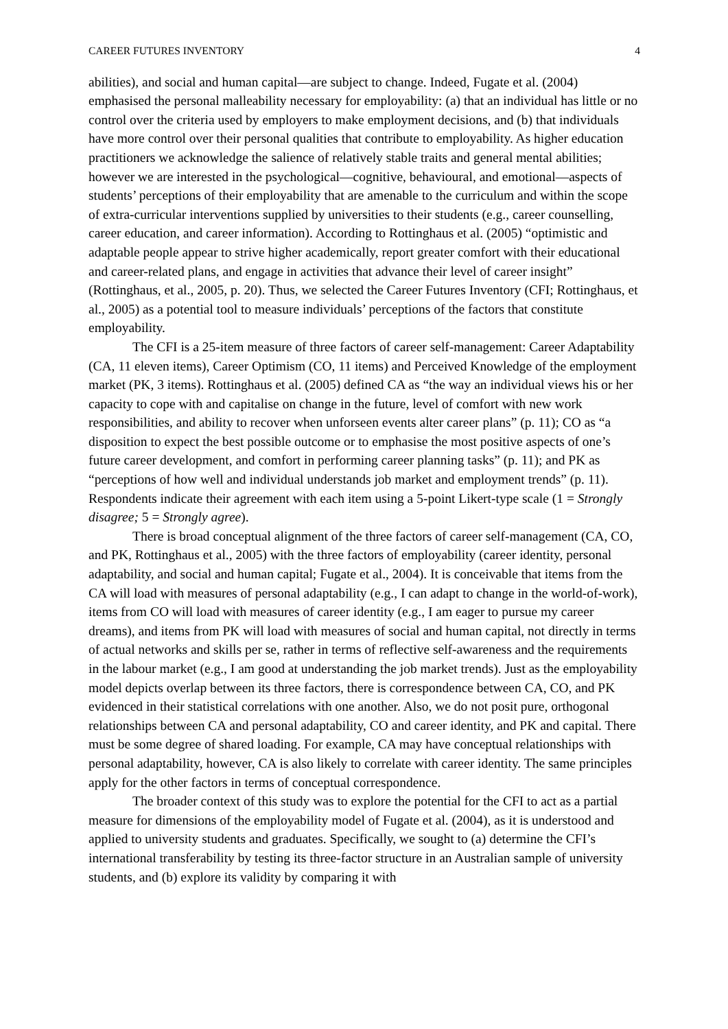CAREER FUTURES INVENTORY 4
abilities), and social and human capital—are subject to change. Indeed, Fugate et al. (2004) emphasised the personal malleability necessary for employability: (a) that an individual has little or no control over the criteria used by employers to make employment decisions, and (b) that individuals have more control over their personal qualities that contribute to employability. As higher education practitioners we acknowledge the salience of relatively stable traits and general mental abilities; however we are interested in the psychological—cognitive, behavioural, and emotional—aspects of students’ perceptions of their employability that are amenable to the curriculum and within the scope of extra-curricular interventions supplied by universities to their students (e.g., career counselling, career education, and career information). According to Rottinghaus et al. (2005) “optimistic and adaptable people appear to strive higher academically, report greater comfort with their educational and career-related plans, and engage in activities that advance their level of career insight” (Rottinghaus, et al., 2005, p. 20). Thus, we selected the Career Futures Inventory (CFI; Rottinghaus, et al., 2005) as a potential tool to measure individuals’ perceptions of the factors that constitute employability.
The CFI is a 25-item measure of three factors of career self-management: Career Adaptability (CA, 11 eleven items), Career Optimism (CO, 11 items) and Perceived Knowledge of the employment market (PK, 3 items). Rottinghaus et al. (2005) defined CA as “the way an individual views his or her capacity to cope with and capitalise on change in the future, level of comfort with new work responsibilities, and ability to recover when unforseen events alter career plans” (p. 11); CO as “a disposition to expect the best possible outcome or to emphasise the most positive aspects of one’s future career development, and comfort in performing career planning tasks” (p. 11); and PK as “perceptions of how well and individual understands job market and employment trends” (p. 11). Respondents indicate their agreement with each item using a 5-point Likert-type scale (1 = Strongly disagree; 5 = Strongly agree).
There is broad conceptual alignment of the three factors of career self-management (CA, CO, and PK, Rottinghaus et al., 2005) with the three factors of employability (career identity, personal adaptability, and social and human capital; Fugate et al., 2004). It is conceivable that items from the CA will load with measures of personal adaptability (e.g., I can adapt to change in the world-of-work), items from CO will load with measures of career identity (e.g., I am eager to pursue my career dreams), and items from PK will load with measures of social and human capital, not directly in terms of actual networks and skills per se, rather in terms of reflective self-awareness and the requirements in the labour market (e.g., I am good at understanding the job market trends). Just as the employability model depicts overlap between its three factors, there is correspondence between CA, CO, and PK evidenced in their statistical correlations with one another. Also, we do not posit pure, orthogonal relationships between CA and personal adaptability, CO and career identity, and PK and capital. There must be some degree of shared loading. For example, CA may have conceptual relationships with personal adaptability, however, CA is also likely to correlate with career identity. The same principles apply for the other factors in terms of conceptual correspondence.
The broader context of this study was to explore the potential for the CFI to act as a partial measure for dimensions of the employability model of Fugate et al. (2004), as it is understood and applied to university students and graduates. Specifically, we sought to (a) determine the CFI’s international transferability by testing its three-factor structure in an Australian sample of university students, and (b) explore its validity by comparing it with